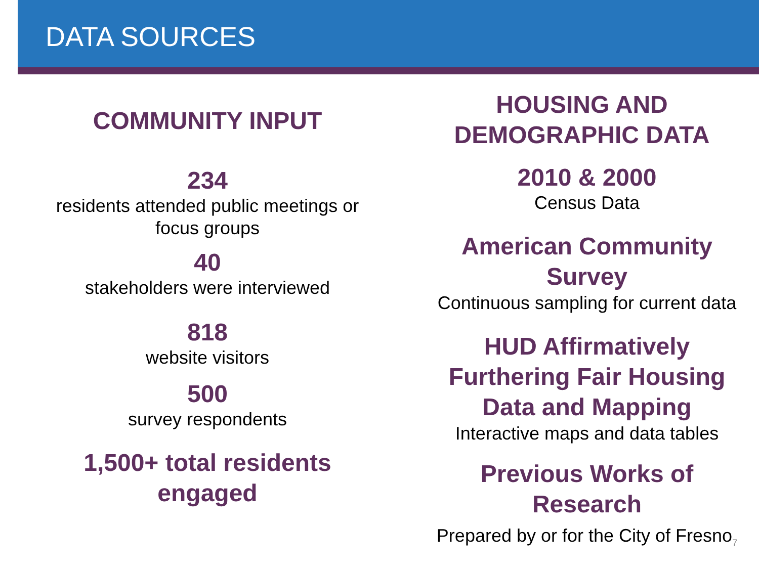DATA SOURCES
COMMUNITY INPUT
234
residents attended public meetings or
focus groups
40
stakeholders were interviewed
818
website visitors
500
survey respondents
1,500+ total residents
engaged
HOUSING AND
DEMOGRAPHIC DATA
2010 & 2000
Census Data
American Community
Survey
Continuous sampling for current data
HUD Affirmatively
Furthering Fair Housing
Data and Mapping
Interactive maps and data tables
Previous Works of
Research
Prepared by or for the City of Fresno<sub>7</sub>